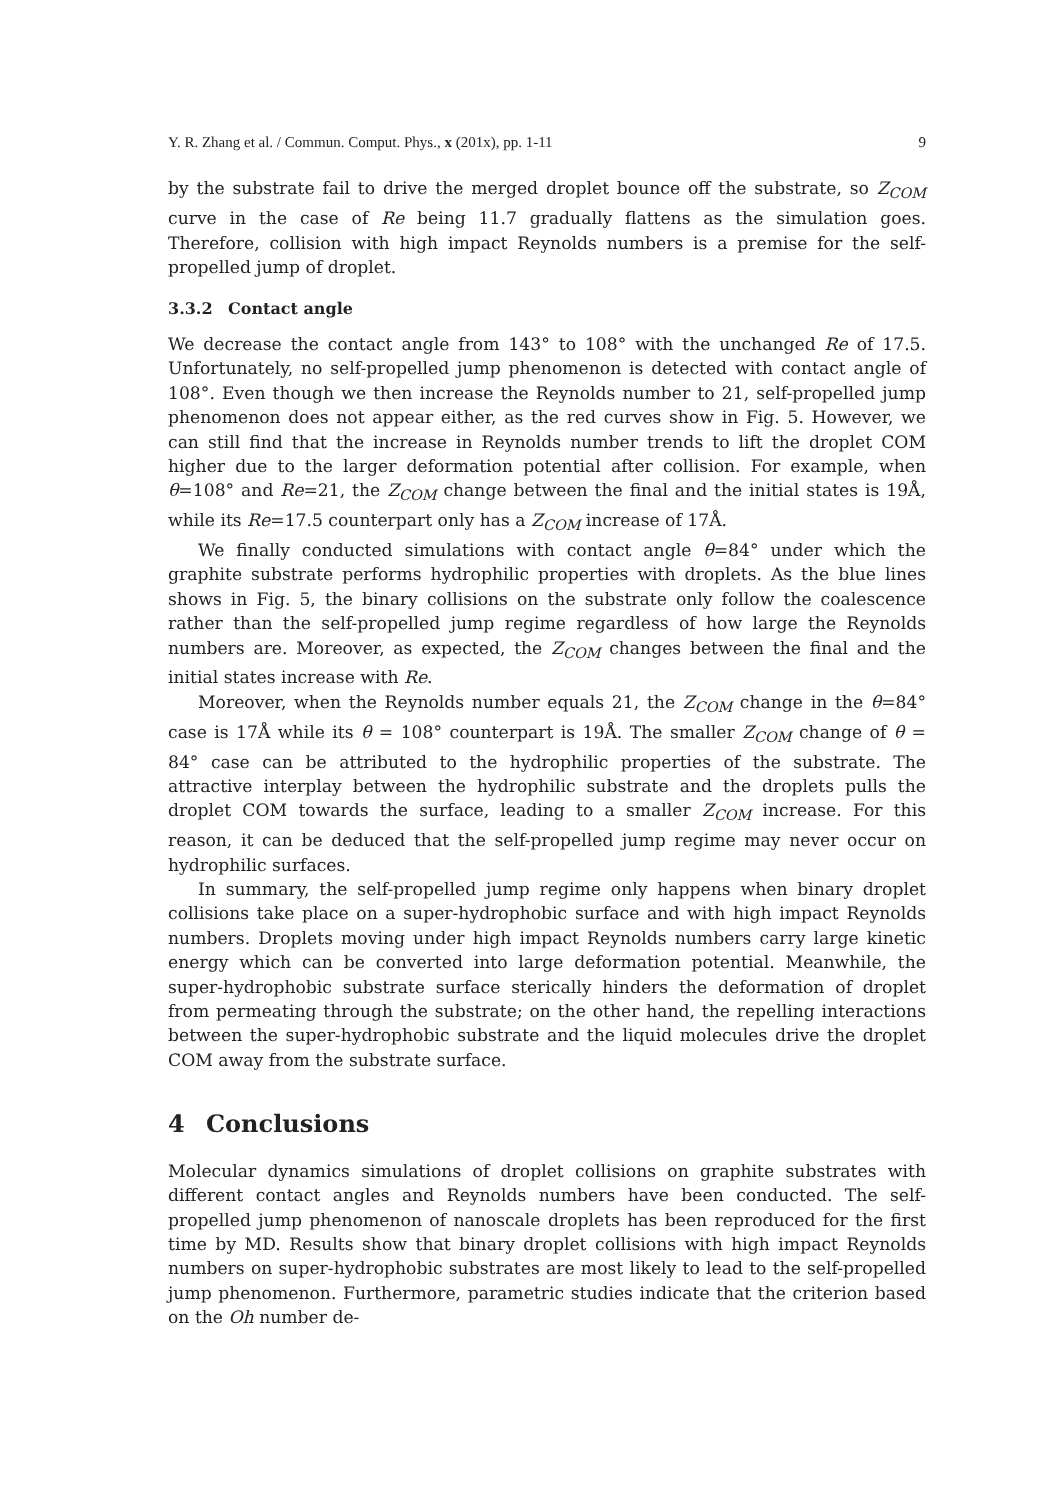Y. R. Zhang et al. / Commun. Comput. Phys., x (201x), pp. 1-11 9
by the substrate fail to drive the merged droplet bounce off the substrate, so Z<sub>COM</sub> curve in the case of Re being 11.7 gradually flattens as the simulation goes. Therefore, collision with high impact Reynolds numbers is a premise for the self-propelled jump of droplet.
3.3.2 Contact angle
We decrease the contact angle from 143° to 108° with the unchanged Re of 17.5. Unfortunately, no self-propelled jump phenomenon is detected with contact angle of 108°. Even though we then increase the Reynolds number to 21, self-propelled jump phenomenon does not appear either, as the red curves show in Fig. 5. However, we can still find that the increase in Reynolds number trends to lift the droplet COM higher due to the larger deformation potential after collision. For example, when θ=108° and Re=21, the Z<sub>COM</sub> change between the final and the initial states is 19Å, while its Re=17.5 counterpart only has a Z<sub>COM</sub> increase of 17Å.
We finally conducted simulations with contact angle θ=84° under which the graphite substrate performs hydrophilic properties with droplets. As the blue lines shows in Fig. 5, the binary collisions on the substrate only follow the coalescence rather than the self-propelled jump regime regardless of how large the Reynolds numbers are. Moreover, as expected, the Z<sub>COM</sub> changes between the final and the initial states increase with Re.
Moreover, when the Reynolds number equals 21, the Z<sub>COM</sub> change in the θ=84° case is 17Å while its θ = 108° counterpart is 19Å. The smaller Z<sub>COM</sub> change of θ = 84° case can be attributed to the hydrophilic properties of the substrate. The attractive interplay between the hydrophilic substrate and the droplets pulls the droplet COM towards the surface, leading to a smaller Z<sub>COM</sub> increase. For this reason, it can be deduced that the self-propelled jump regime may never occur on hydrophilic surfaces.
In summary, the self-propelled jump regime only happens when binary droplet collisions take place on a super-hydrophobic surface and with high impact Reynolds numbers. Droplets moving under high impact Reynolds numbers carry large kinetic energy which can be converted into large deformation potential. Meanwhile, the super-hydrophobic substrate surface sterically hinders the deformation of droplet from permeating through the substrate; on the other hand, the repelling interactions between the super-hydrophobic substrate and the liquid molecules drive the droplet COM away from the substrate surface.
4 Conclusions
Molecular dynamics simulations of droplet collisions on graphite substrates with different contact angles and Reynolds numbers have been conducted. The self-propelled jump phenomenon of nanoscale droplets has been reproduced for the first time by MD. Results show that binary droplet collisions with high impact Reynolds numbers on super-hydrophobic substrates are most likely to lead to the self-propelled jump phenomenon. Furthermore, parametric studies indicate that the criterion based on the Oh number de-